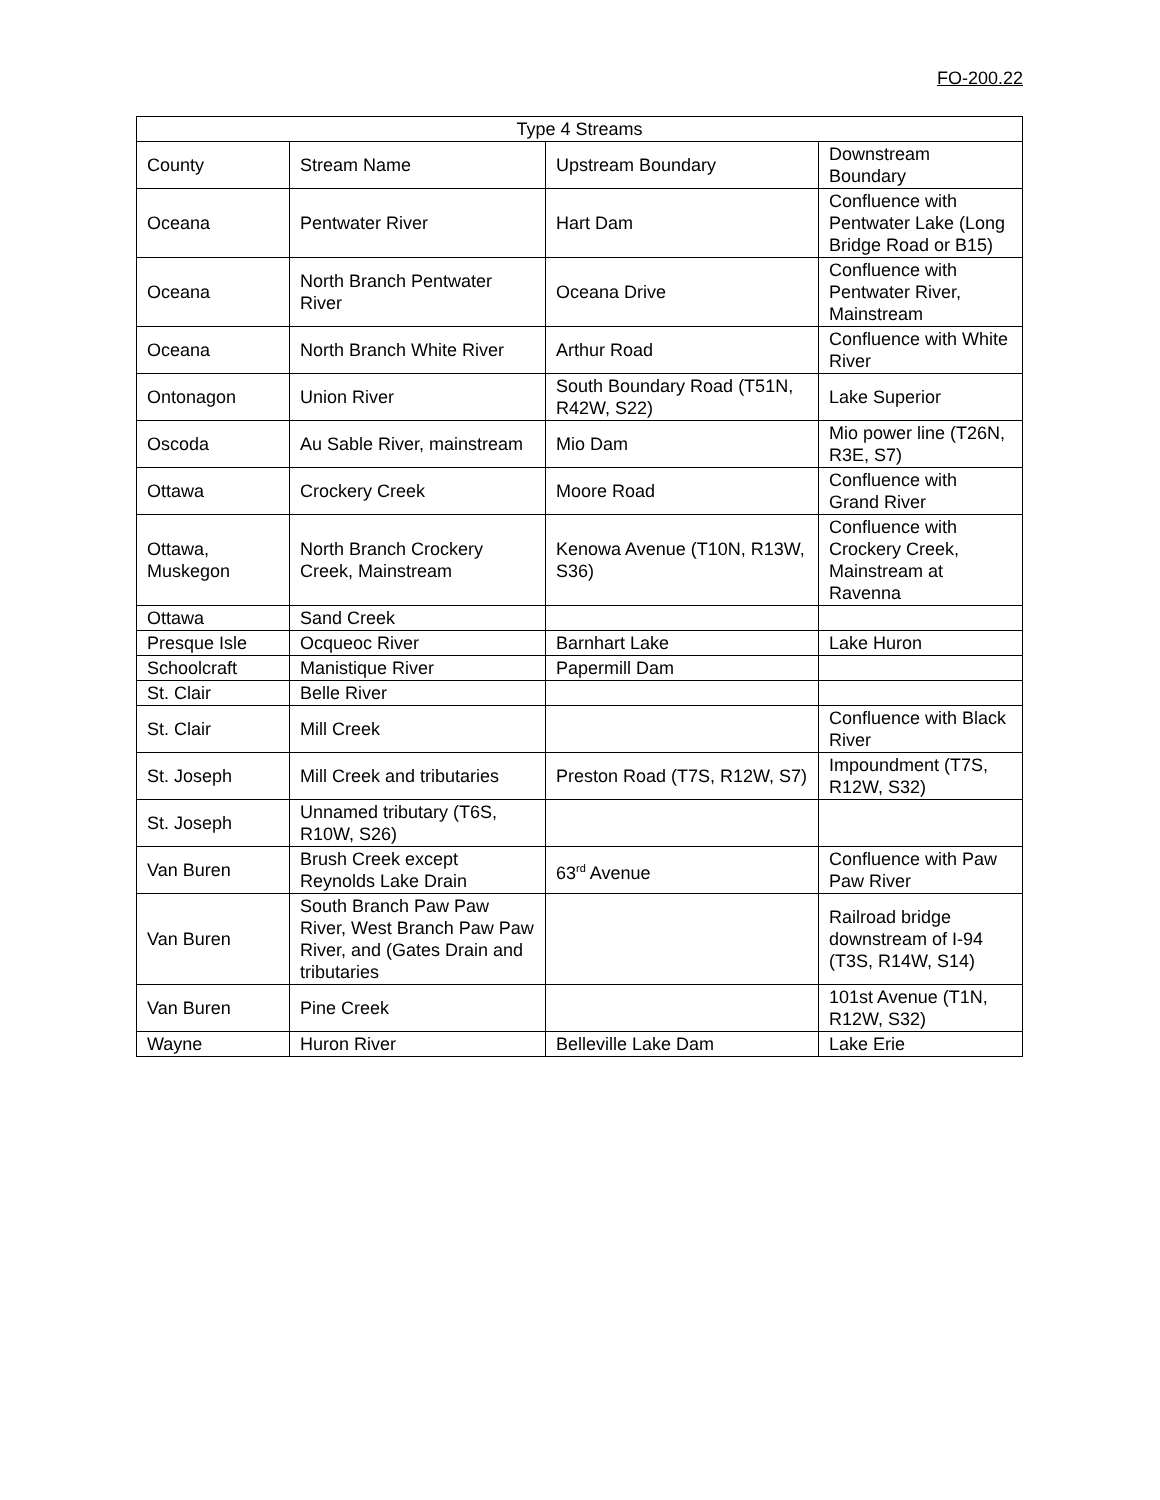FO-200.22
| Type 4 Streams | | | |
| County | Stream Name | Upstream Boundary | Downstream Boundary |
| Oceana | Pentwater River | Hart Dam | Confluence with Pentwater Lake (Long Bridge Road or B15) |
| Oceana | North Branch Pentwater River | Oceana Drive | Confluence with Pentwater River, Mainstream |
| Oceana | North Branch White River | Arthur Road | Confluence with White River |
| Ontonagon | Union River | South Boundary Road (T51N, R42W, S22) | Lake Superior |
| Oscoda | Au Sable River, mainstream | Mio Dam | Mio power line (T26N, R3E, S7) |
| Ottawa | Crockery Creek | Moore Road | Confluence with Grand River |
| Ottawa, Muskegon | North Branch Crockery Creek, Mainstream | Kenowa Avenue (T10N, R13W, S36) | Confluence with Crockery Creek, Mainstream at Ravenna |
| Ottawa | Sand Creek | | |
| Presque Isle | Ocqueoc River | Barnhart Lake | Lake Huron |
| Schoolcraft | Manistique River | Papermill Dam | |
| St. Clair | Belle River | | |
| St. Clair | Mill Creek | | Confluence with Black River |
| St. Joseph | Mill Creek and tributaries | Preston Road (T7S, R12W, S7) | Impoundment (T7S, R12W, S32) |
| St. Joseph | Unnamed tributary (T6S, R10W, S26) | | |
| Van Buren | Brush Creek except Reynolds Lake Drain | 63<sup>rd</sup> Avenue | Confluence with Paw Paw River |
| Van Buren | South Branch Paw Paw River, West Branch Paw Paw River, and (Gates Drain and tributaries | | Railroad bridge downstream of I-94 (T3S, R14W, S14) |
| Van Buren | Pine Creek | | 101st Avenue (T1N, R12W, S32) |
| Wayne | Huron River | Belleville Lake Dam | Lake Erie |